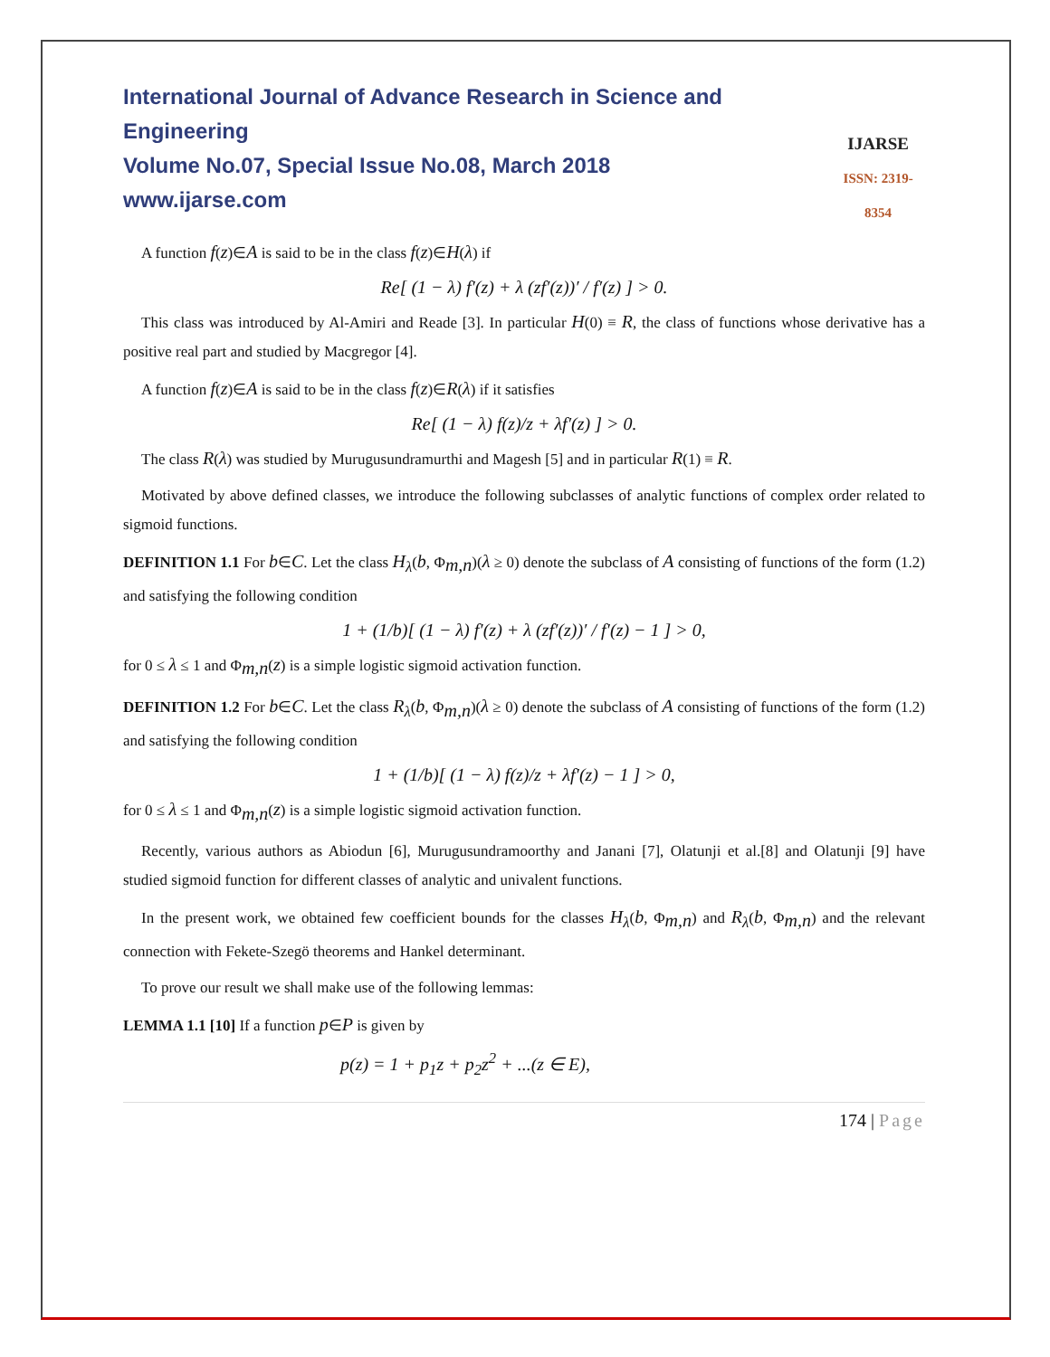International Journal of Advance Research in Science and Engineering
Volume No.07, Special Issue No.08, March 2018
www.ijarse.com
IJARSE
ISSN: 2319-8354
A function f(z)∈A is said to be in the class f(z)∈H(λ) if
Re[ (1 − λ) f′(z) + λ (zf′(z))′ / f′(z) ] > 0.
This class was introduced by Al-Amiri and Reade [3]. In particular H(0) ≡ R, the class of functions whose derivative has a positive real part and studied by Macgregor [4].
A function f(z)∈A is said to be in the class f(z)∈R(λ) if it satisfies
Re[ (1 − λ) f(z)/z + λf′(z) ] > 0.
The class R(λ) was studied by Murugusundramurthi and Magesh [5] and in particular R(1) ≡ R.
Motivated by above defined classes, we introduce the following subclasses of analytic functions of complex order related to sigmoid functions.
DEFINITION 1.1 For b∈C. Let the class H<sub>λ</sub>(b, Φ<sub>m,n</sub>)(λ ≥ 0) denote the subclass of A consisting of functions of the form (1.2) and satisfying the following condition
1 + (1/b)[ (1 − λ) f′(z) + λ (zf′(z))′ / f′(z) − 1 ] > 0,
for 0 ≤ λ ≤ 1 and Φ<sub>m,n</sub>(z) is a simple logistic sigmoid activation function.
DEFINITION 1.2 For b∈C. Let the class R<sub>λ</sub>(b, Φ<sub>m,n</sub>)(λ ≥ 0) denote the subclass of A consisting of functions of the form (1.2) and satisfying the following condition
1 + (1/b)[ (1 − λ) f(z)/z + λf′(z) − 1 ] > 0,
for 0 ≤ λ ≤ 1 and Φ<sub>m,n</sub>(z) is a simple logistic sigmoid activation function.
Recently, various authors as Abiodun [6], Murugusundramoorthy and Janani [7], Olatunji et al.[8] and Olatunji [9] have studied sigmoid function for different classes of analytic and univalent functions.
In the present work, we obtained few coefficient bounds for the classes H<sub>λ</sub>(b, Φ<sub>m,n</sub>) and R<sub>λ</sub>(b, Φ<sub>m,n</sub>) and the relevant connection with Fekete-Szegö theorems and Hankel determinant.
To prove our result we shall make use of the following lemmas:
LEMMA 1.1 [10] If a function p∈P is given by
p(z) = 1 + p<sub>1</sub>z + p<sub>2</sub>z<sup>2</sup> + ...(z ∈ E),
174 | Page